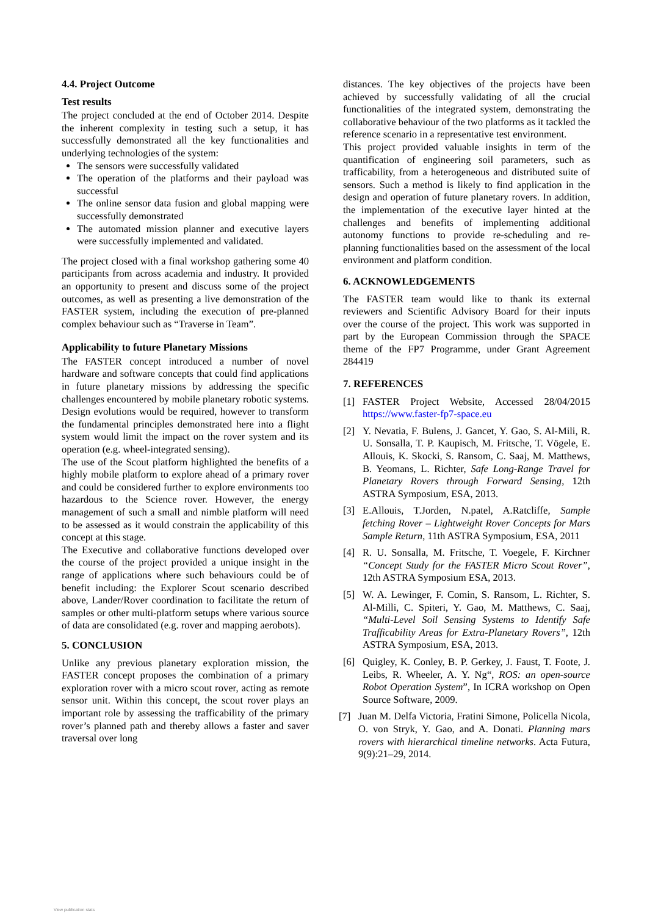4.4. Project Outcome
Test results
The project concluded at the end of October 2014. Despite the inherent complexity in testing such a setup, it has successfully demonstrated all the key functionalities and underlying technologies of the system:
The sensors were successfully validated
The operation of the platforms and their payload was successful
The online sensor data fusion and global mapping were successfully demonstrated
The automated mission planner and executive layers were successfully implemented and validated.
The project closed with a final workshop gathering some 40 participants from across academia and industry. It provided an opportunity to present and discuss some of the project outcomes, as well as presenting a live demonstration of the FASTER system, including the execution of pre-planned complex behaviour such as “Traverse in Team”.
Applicability to future Planetary Missions
The FASTER concept introduced a number of novel hardware and software concepts that could find applications in future planetary missions by addressing the specific challenges encountered by mobile planetary robotic systems. Design evolutions would be required, however to transform the fundamental principles demonstrated here into a flight system would limit the impact on the rover system and its operation (e.g. wheel-integrated sensing).
The use of the Scout platform highlighted the benefits of a highly mobile platform to explore ahead of a primary rover and could be considered further to explore environments too hazardous to the Science rover. However, the energy management of such a small and nimble platform will need to be assessed as it would constrain the applicability of this concept at this stage.
The Executive and collaborative functions developed over the course of the project provided a unique insight in the range of applications where such behaviours could be of benefit including: the Explorer Scout scenario described above, Lander/Rover coordination to facilitate the return of samples or other multi-platform setups where various source of data are consolidated (e.g. rover and mapping aerobots).
5. CONCLUSION
Unlike any previous planetary exploration mission, the FASTER concept proposes the combination of a primary exploration rover with a micro scout rover, acting as remote sensor unit. Within this concept, the scout rover plays an important role by assessing the trafficability of the primary rover’s planned path and thereby allows a faster and saver traversal over long
distances. The key objectives of the projects have been achieved by successfully validating of all the crucial functionalities of the integrated system, demonstrating the collaborative behaviour of the two platforms as it tackled the reference scenario in a representative test environment.
This project provided valuable insights in term of the quantification of engineering soil parameters, such as trafficability, from a heterogeneous and distributed suite of sensors. Such a method is likely to find application in the design and operation of future planetary rovers. In addition, the implementation of the executive layer hinted at the challenges and benefits of implementing additional autonomy functions to provide re-scheduling and re-planning functionalities based on the assessment of the local environment and platform condition.
6. ACKNOWLEDGEMENTS
The FASTER team would like to thank its external reviewers and Scientific Advisory Board for their inputs over the course of the project. This work was supported in part by the European Commission through the SPACE theme of the FP7 Programme, under Grant Agreement 284419
7. REFERENCES
[1] FASTER Project Website, Accessed 28/04/2015 https://www.faster-fp7-space.eu
[2] Y. Nevatia, F. Bulens, J. Gancet, Y. Gao, S. Al-Mili, R. U. Sonsalla, T. P. Kaupisch, M. Fritsche, T. Vögele, E. Allouis, K. Skocki, S. Ransom, C. Saaj, M. Matthews, B. Yeomans, L. Richter, Safe Long-Range Travel for Planetary Rovers through Forward Sensing, 12th ASTRA Symposium, ESA, 2013.
[3] E.Allouis, T.Jorden, N.patel, A.Ratcliffe, Sample fetching Rover – Lightweight Rover Concepts for Mars Sample Return, 11th ASTRA Symposium, ESA, 2011
[4] R. U. Sonsalla, M. Fritsche, T. Voegele, F. Kirchner “Concept Study for the FASTER Micro Scout Rover”, 12th ASTRA Symposium ESA, 2013.
[5] W. A. Lewinger, F. Comin, S. Ransom, L. Richter, S. Al-Milli, C. Spiteri, Y. Gao, M. Matthews, C. Saaj, “Multi-Level Soil Sensing Systems to Identify Safe Trafficability Areas for Extra-Planetary Rovers”, 12th ASTRA Symposium, ESA, 2013.
[6] Quigley, K. Conley, B. P. Gerkey, J. Faust, T. Foote, J. Leibs, R. Wheeler, A. Y. Ng“, ROS: an open-source Robot Operation System”, In ICRA workshop on Open Source Software, 2009.
[7] Juan M. Delfa Victoria, Fratini Simone, Policella Nicola, O. von Stryk, Y. Gao, and A. Donati. Planning mars rovers with hierarchical timeline networks. Acta Futura, 9(9):21–29, 2014.
View publication stats